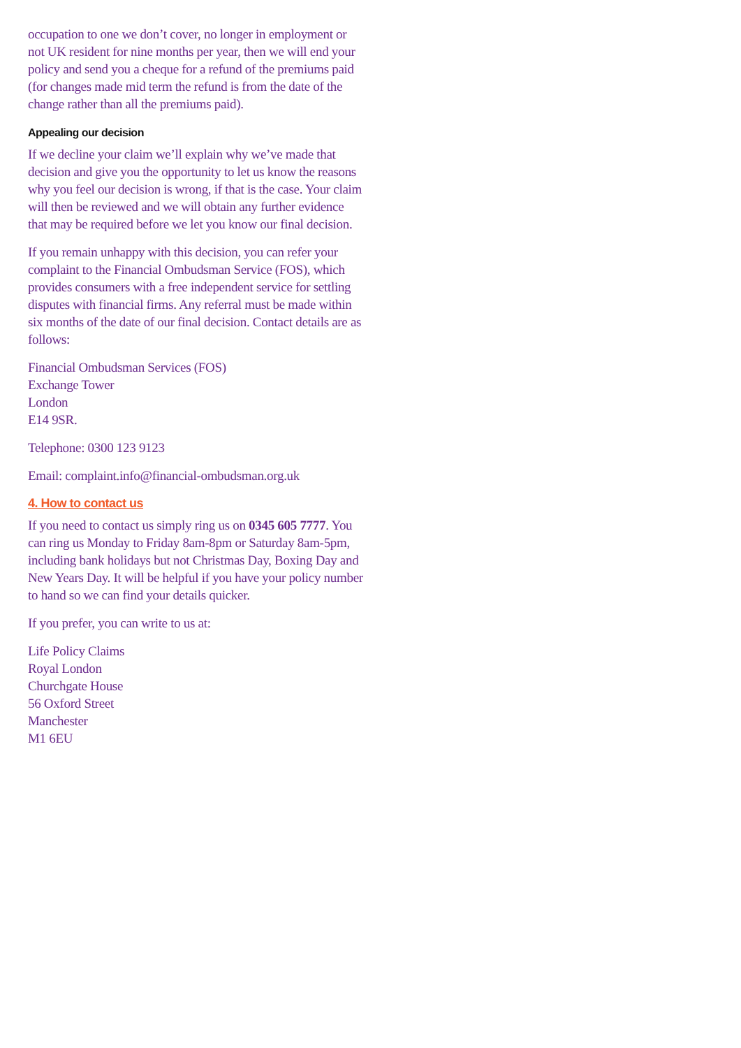occupation to one we don’t cover, no longer in employment or not UK resident for nine months per year, then we will end your policy and send you a cheque for a refund of the premiums paid (for changes made mid term the refund is from the date of the change rather than all the premiums paid).
Appealing our decision
If we decline your claim we’ll explain why we’ve made that decision and give you the opportunity to let us know the reasons why you feel our decision is wrong, if that is the case. Your claim will then be reviewed and we will obtain any further evidence that may be required before we let you know our final decision.
If you remain unhappy with this decision, you can refer your complaint to the Financial Ombudsman Service (FOS), which provides consumers with a free independent service for settling disputes with financial firms. Any referral must be made within six months of the date of our final decision. Contact details are as follows:
Financial Ombudsman Services (FOS)
Exchange Tower
London
E14 9SR.
Telephone: 0300 123 9123
Email: complaint.info@financial-ombudsman.org.uk
4. How to contact us
If you need to contact us simply ring us on 0345 605 7777. You can ring us Monday to Friday 8am-8pm or Saturday 8am-5pm, including bank holidays but not Christmas Day, Boxing Day and New Years Day. It will be helpful if you have your policy number to hand so we can find your details quicker.
If you prefer, you can write to us at:
Life Policy Claims
Royal London
Churchgate House
56 Oxford Street
Manchester
M1 6EU